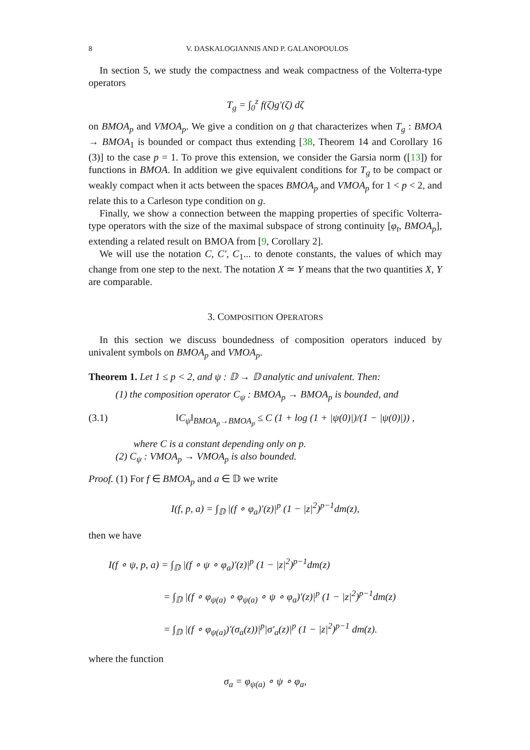8 V. DASKALOGIANNIS AND P. GALANOPOULOS
In section 5, we study the compactness and weak compactness of the Volterra-type operators
T<sub>g</sub> = ∫<sub>0</sub><sup>z</sup> f(ζ)g′(ζ) dζ
on BMOA<sub>p</sub> and VMOA<sub>p</sub>. We give a condition on g that characterizes when T<sub>g</sub> : BMOA → BMOA<sub>1</sub> is bounded or compact thus extending [38, Theorem 14 and Corollary 16 (3)] to the case p = 1. To prove this extension, we consider the Garsia norm ([13]) for functions in BMOA. In addition we give equivalent conditions for T<sub>g</sub> to be compact or weakly compact when it acts between the spaces BMOA<sub>p</sub> and VMOA<sub>p</sub> for 1 < p < 2, and relate this to a Carleson type condition on g.
Finally, we show a connection between the mapping properties of specific Volterra-type operators with the size of the maximal subspace of strong continuity [φ<sub>t</sub>, BMOA<sub>p</sub>], extending a related result on BMOA from [9, Corollary 2].
We will use the notation C, C′, C<sub>1</sub>... to denote constants, the values of which may change from one step to the next. The notation X ≃ Y means that the two quantities X, Y are comparable.
3. COMPOSITION OPERATORS
In this section we discuss boundedness of composition operators induced by univalent symbols on BMOA<sub>p</sub> and VMOA<sub>p</sub>.
Theorem 1. Let 1 ≤ p < 2, and ψ : 𝔻 → 𝔻 analytic and univalent. Then:
(1) the composition operator C<sub>ψ</sub> : BMOA<sub>p</sub> → BMOA<sub>p</sub> is bounded, and
(3.1) ‖C<sub>ψ</sub>‖<sub>BMOA<sub>p</sub>→BMOA<sub>p</sub></sub> ≤ C (1 + log (1 + |ψ(0)|)/(1 − |ψ(0)|)) ,
where C is a constant depending only on p.
(2) C<sub>ψ</sub> : VMOA<sub>p</sub> → VMOA<sub>p</sub> is also bounded.
Proof. (1) For f ∈ BMOA<sub>p</sub> and a ∈ 𝔻 we write
I(f, p, a) = ∫<sub>𝔻</sub> |(f ∘ φ<sub>a</sub>)′(z)|<sup>p</sup> (1 − |z|<sup>2</sup>)<sup>p−1</sup>dm(z),
then we have
I(f ∘ ψ, p, a) = ∫<sub>𝔻</sub> |(f ∘ ψ ∘ φ<sub>a</sub>)′(z)|<sup>p</sup> (1 − |z|<sup>2</sup>)<sup>p−1</sup>dm(z)
      = ∫<sub>𝔻</sub> |(f ∘ φ<sub>ψ(a)</sub> ∘ φ<sub>ψ(a)</sub> ∘ ψ ∘ φ<sub>a</sub>)′(z)|<sup>p</sup> (1 − |z|<sup>2</sup>)<sup>p−1</sup>dm(z)
      = ∫<sub>𝔻</sub> |(f ∘ φ<sub>ψ(a)</sub>)′(σ<sub>a</sub>(z))|<sup>p</sup>|σ′<sub>a</sub>(z)|<sup>p</sup> (1 − |z|<sup>2</sup>)<sup>p−1</sup> dm(z).
where the function
σ<sub>a</sub> = φ<sub>ψ(a)</sub> ∘ ψ ∘ φ<sub>a</sub>,